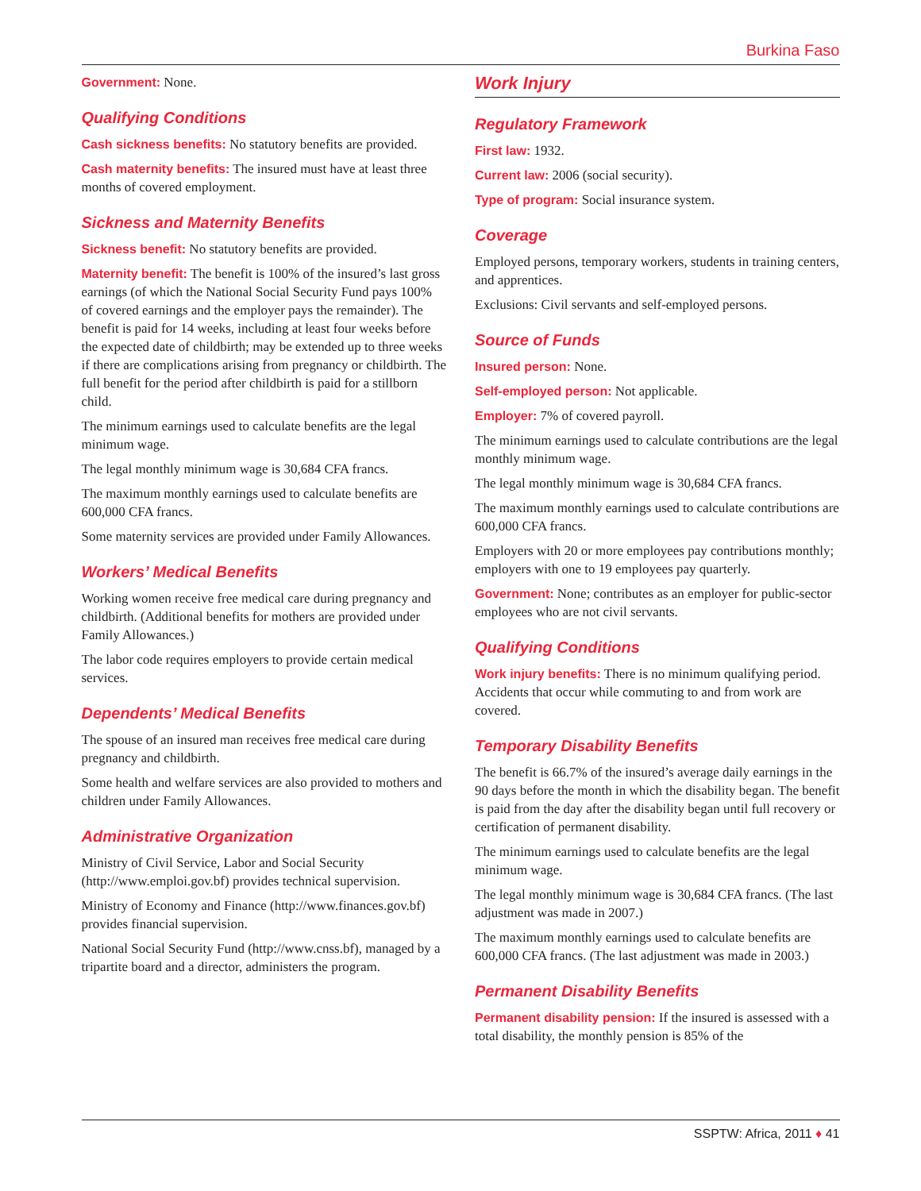Burkina Faso
Government: None.
Qualifying Conditions
Cash sickness benefits: No statutory benefits are provided.
Cash maternity benefits: The insured must have at least three months of covered employment.
Sickness and Maternity Benefits
Sickness benefit: No statutory benefits are provided.
Maternity benefit: The benefit is 100% of the insured’s last gross earnings (of which the National Social Security Fund pays 100% of covered earnings and the employer pays the remainder). The benefit is paid for 14 weeks, including at least four weeks before the expected date of childbirth; may be extended up to three weeks if there are complications arising from pregnancy or childbirth. The full benefit for the period after childbirth is paid for a stillborn child.
The minimum earnings used to calculate benefits are the legal minimum wage.
The legal monthly minimum wage is 30,684 CFA francs.
The maximum monthly earnings used to calculate benefits are 600,000 CFA francs.
Some maternity services are provided under Family Allowances.
Workers’ Medical Benefits
Working women receive free medical care during pregnancy and childbirth. (Additional benefits for mothers are provided under Family Allowances.)
The labor code requires employers to provide certain medical services.
Dependents’ Medical Benefits
The spouse of an insured man receives free medical care during pregnancy and childbirth.
Some health and welfare services are also provided to mothers and children under Family Allowances.
Administrative Organization
Ministry of Civil Service, Labor and Social Security (http://www.emploi.gov.bf) provides technical supervision.
Ministry of Economy and Finance (http://www.finances.gov.bf) provides financial supervision.
National Social Security Fund (http://www.cnss.bf), managed by a tripartite board and a director, administers the program.
Work Injury
Regulatory Framework
First law: 1932.
Current law: 2006 (social security).
Type of program: Social insurance system.
Coverage
Employed persons, temporary workers, students in training centers, and apprentices.
Exclusions: Civil servants and self-employed persons.
Source of Funds
Insured person: None.
Self-employed person: Not applicable.
Employer: 7% of covered payroll.
The minimum earnings used to calculate contributions are the legal monthly minimum wage.
The legal monthly minimum wage is 30,684 CFA francs.
The maximum monthly earnings used to calculate contributions are 600,000 CFA francs.
Employers with 20 or more employees pay contributions monthly; employers with one to 19 employees pay quarterly.
Government: None; contributes as an employer for public-sector employees who are not civil servants.
Qualifying Conditions
Work injury benefits: There is no minimum qualifying period. Accidents that occur while commuting to and from work are covered.
Temporary Disability Benefits
The benefit is 66.7% of the insured’s average daily earnings in the 90 days before the month in which the disability began. The benefit is paid from the day after the disability began until full recovery or certification of permanent disability.
The minimum earnings used to calculate benefits are the legal minimum wage.
The legal monthly minimum wage is 30,684 CFA francs. (The last adjustment was made in 2007.)
The maximum monthly earnings used to calculate benefits are 600,000 CFA francs. (The last adjustment was made in 2003.)
Permanent Disability Benefits
Permanent disability pension: If the insured is assessed with a total disability, the monthly pension is 85% of the
SSPTW: Africa, 2011 ♦ 41